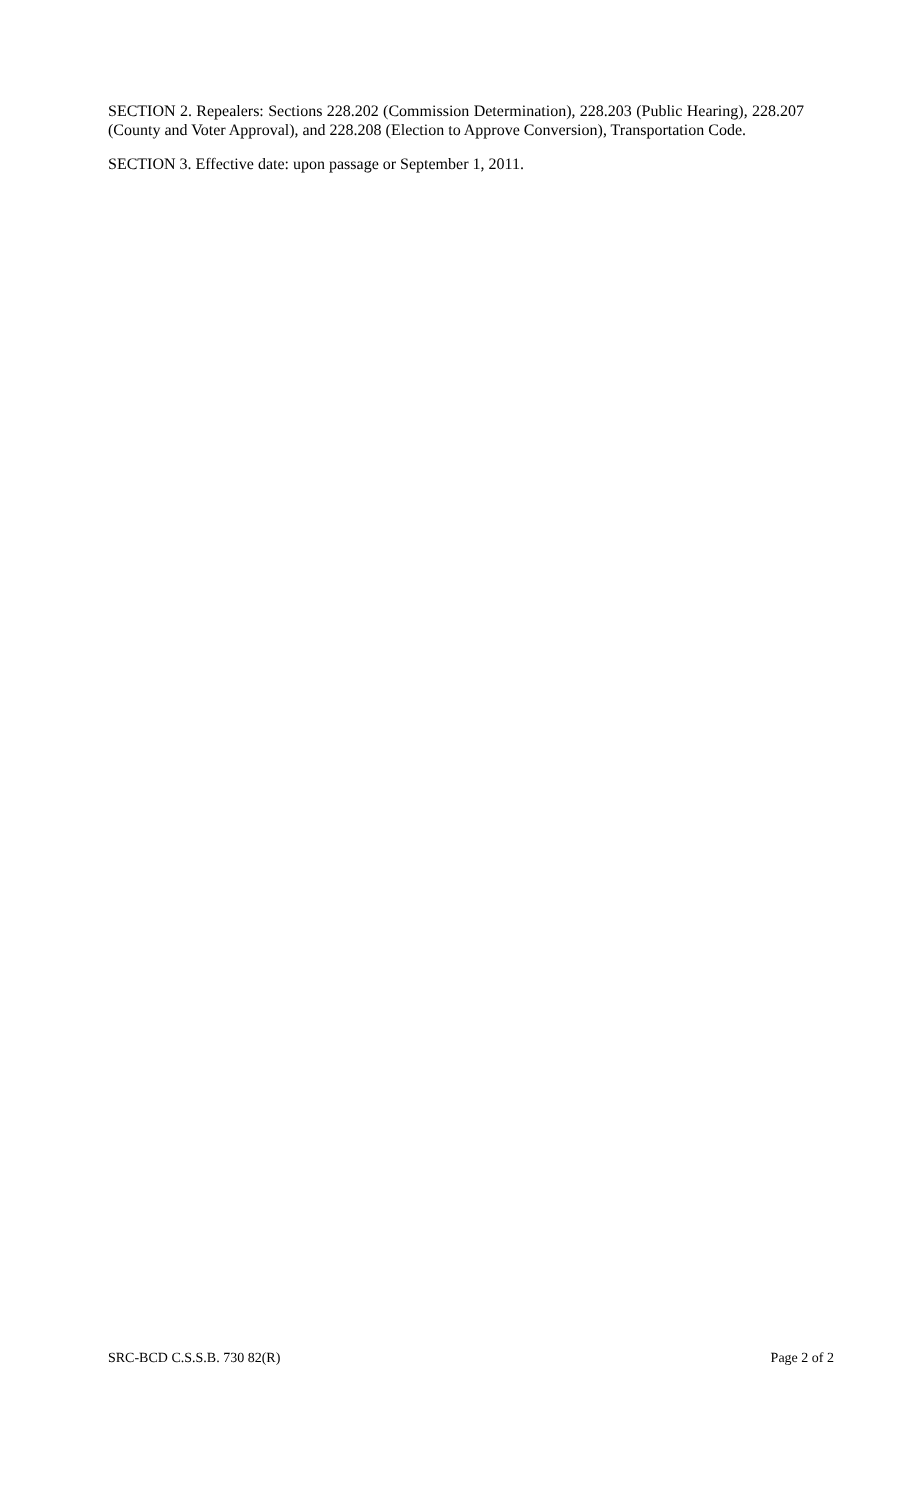SECTION 2. Repealers: Sections 228.202 (Commission Determination), 228.203 (Public Hearing), 228.207 (County and Voter Approval), and 228.208 (Election to Approve Conversion), Transportation Code.
SECTION 3. Effective date: upon passage or September 1, 2011.
SRC-BCD C.S.S.B. 730 82(R) Page 2 of 2